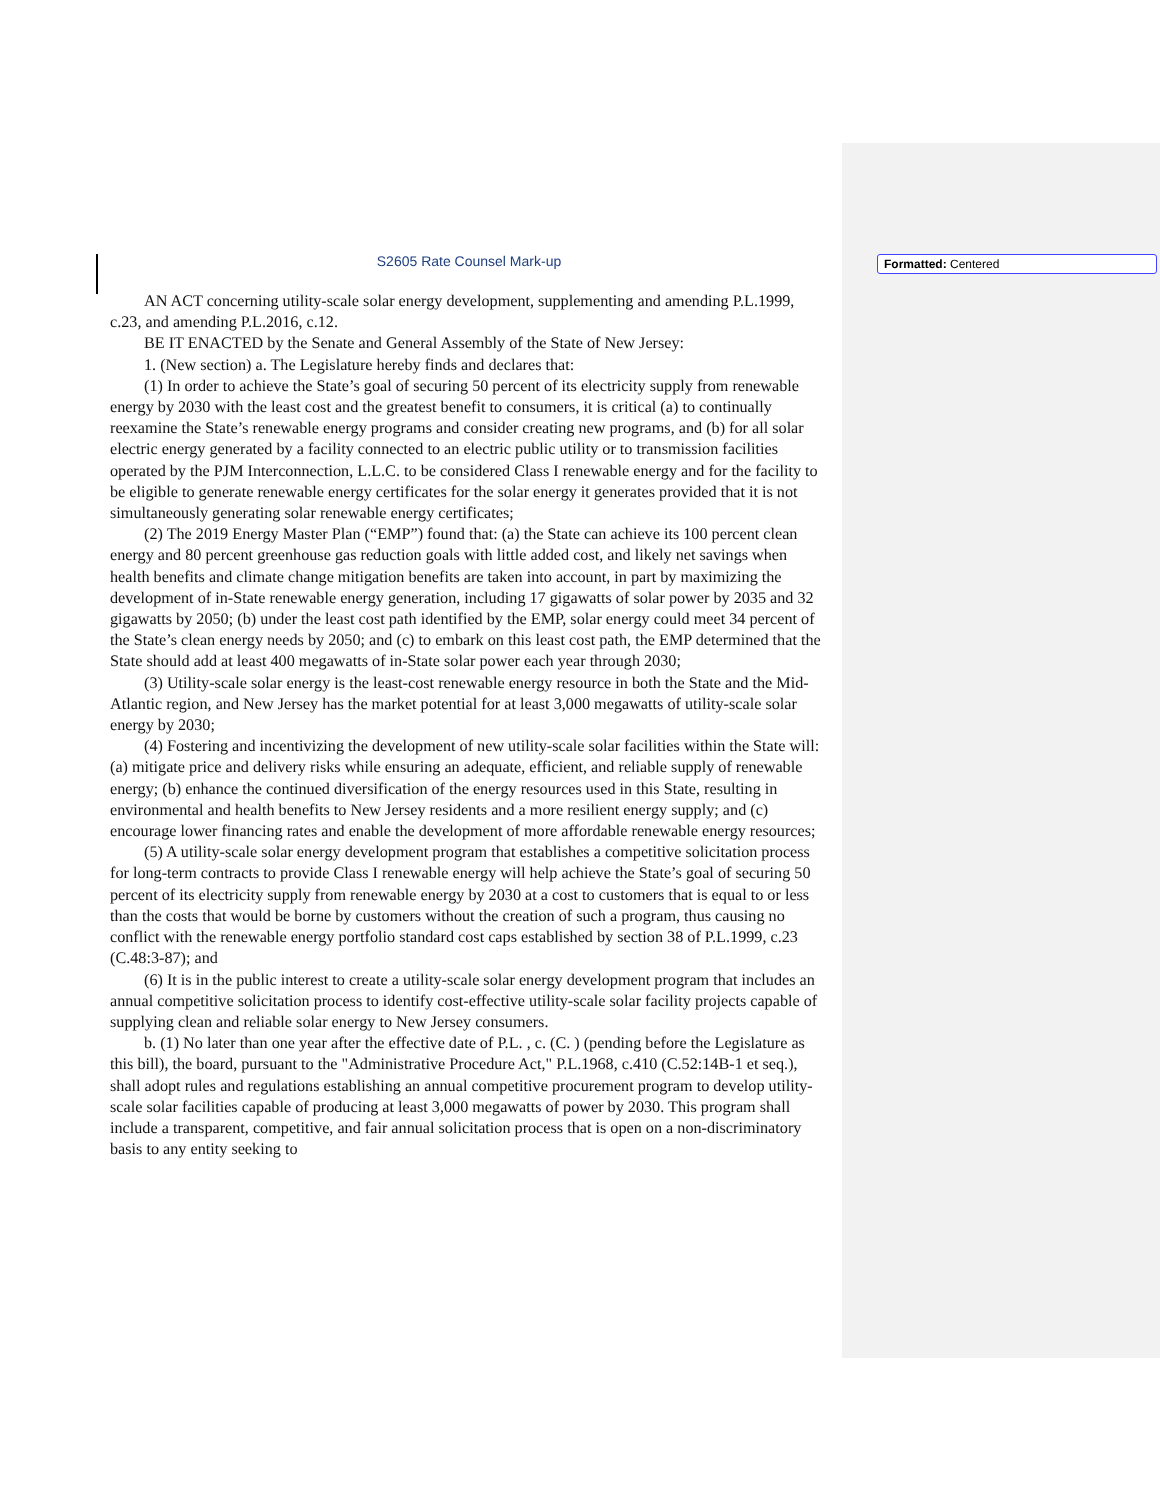S2605 Rate Counsel Mark-up
AN ACT concerning utility-scale solar energy development, supplementing and amending P.L.1999, c.23, and amending P.L.2016, c.12.
BE IT ENACTED by the Senate and General Assembly of the State of New Jersey:
1. (New section) a. The Legislature hereby finds and declares that:
(1) In order to achieve the State’s goal of securing 50 percent of its electricity supply from renewable energy by 2030 with the least cost and the greatest benefit to consumers, it is critical (a) to continually reexamine the State’s renewable energy programs and consider creating new programs, and (b) for all solar electric energy generated by a facility connected to an electric public utility or to transmission facilities operated by the PJM Interconnection, L.L.C. to be considered Class I renewable energy and for the facility to be eligible to generate renewable energy certificates for the solar energy it generates provided that it is not simultaneously generating solar renewable energy certificates;
(2) The 2019 Energy Master Plan (“EMP”) found that: (a) the State can achieve its 100 percent clean energy and 80 percent greenhouse gas reduction goals with little added cost, and likely net savings when health benefits and climate change mitigation benefits are taken into account, in part by maximizing the development of in-State renewable energy generation, including 17 gigawatts of solar power by 2035 and 32 gigawatts by 2050; (b) under the least cost path identified by the EMP, solar energy could meet 34 percent of the State’s clean energy needs by 2050; and (c) to embark on this least cost path, the EMP determined that the State should add at least 400 megawatts of in-State solar power each year through 2030;
(3) Utility-scale solar energy is the least-cost renewable energy resource in both the State and the Mid-Atlantic region, and New Jersey has the market potential for at least 3,000 megawatts of utility-scale solar energy by 2030;
(4) Fostering and incentivizing the development of new utility-scale solar facilities within the State will: (a) mitigate price and delivery risks while ensuring an adequate, efficient, and reliable supply of renewable energy; (b) enhance the continued diversification of the energy resources used in this State, resulting in environmental and health benefits to New Jersey residents and a more resilient energy supply; and (c) encourage lower financing rates and enable the development of more affordable renewable energy resources;
(5) A utility-scale solar energy development program that establishes a competitive solicitation process for long-term contracts to provide Class I renewable energy will help achieve the State’s goal of securing 50 percent of its electricity supply from renewable energy by 2030 at a cost to customers that is equal to or less than the costs that would be borne by customers without the creation of such a program, thus causing no conflict with the renewable energy portfolio standard cost caps established by section 38 of P.L.1999, c.23 (C.48:3-87); and
(6) It is in the public interest to create a utility-scale solar energy development program that includes an annual competitive solicitation process to identify cost-effective utility-scale solar facility projects capable of supplying clean and reliable solar energy to New Jersey consumers.
b. (1) No later than one year after the effective date of P.L. , c. (C. ) (pending before the Legislature as this bill), the board, pursuant to the "Administrative Procedure Act," P.L.1968, c.410 (C.52:14B-1 et seq.), shall adopt rules and regulations establishing an annual competitive procurement program to develop utility-scale solar facilities capable of producing at least 3,000 megawatts of power by 2030. This program shall include a transparent, competitive, and fair annual solicitation process that is open on a non-discriminatory basis to any entity seeking to
Formatted: Centered